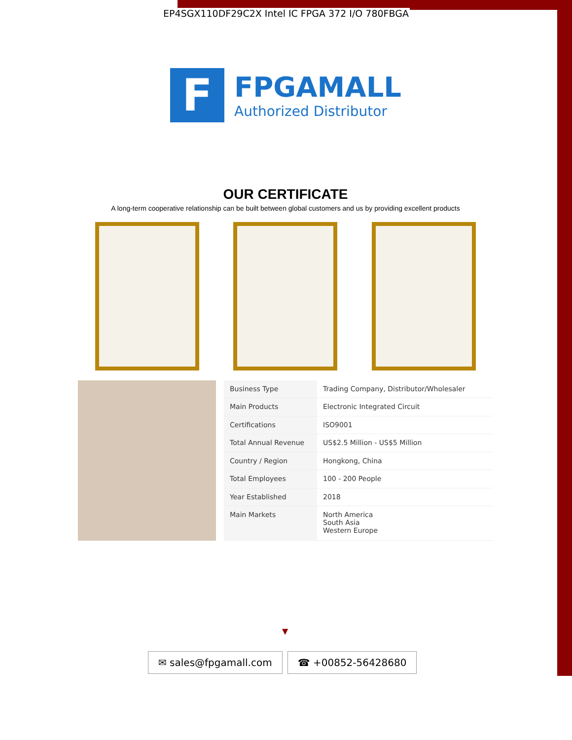EP4SGX110DF29C2X Intel IC FPGA 372 I/O 780FBGA
F
FPGAMALL
Authorized Distributor
OUR CERTIFICATE
A long-term cooperative relationship can be built between global customers and us by providing excellent products
| Business Type | Trading Company, Distributor/Wholesaler |
| Main Products | Electronic Integrated Circuit |
| Certifications | ISO9001 |
| Total Annual Revenue | US$2.5 Million - US$5 Million |
| Country / Region | Hongkong, China |
| Total Employees | 100 - 200 People |
| Year Established | 2018 |
| Main Markets | North America South Asia Western Europe |
▼
✉ sales@fpgamall.com ☎ +00852-56428680